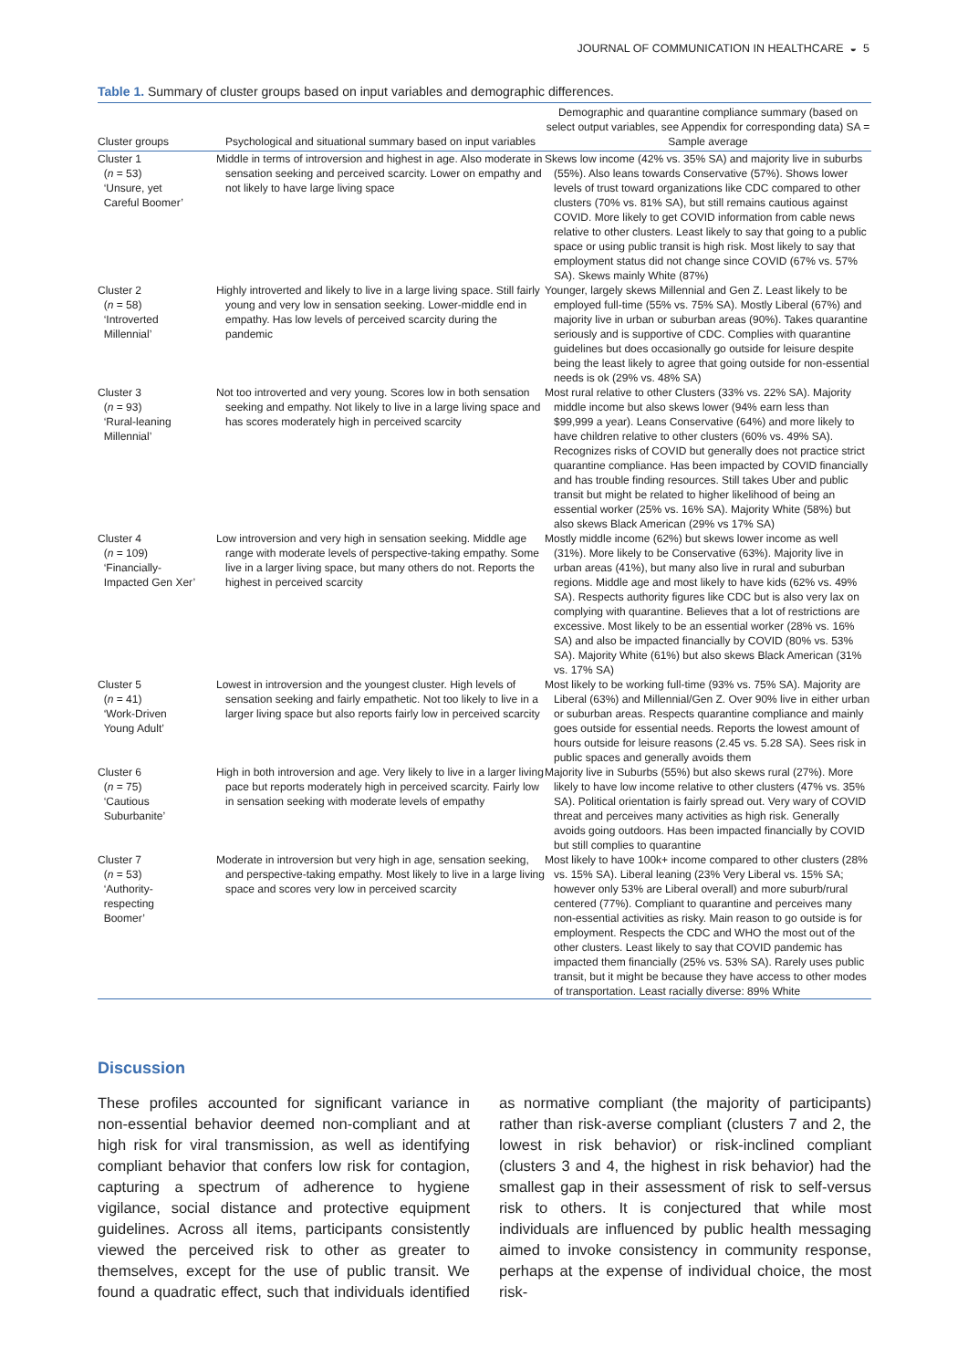JOURNAL OF COMMUNICATION IN HEALTHCARE ◒ 5
Table 1. Summary of cluster groups based on input variables and demographic differences.
| Cluster groups | Psychological and situational summary based on input variables | Demographic and quarantine compliance summary (based on select output variables, see Appendix for corresponding data) SA = Sample average |
| --- | --- | --- |
| Cluster 1 ( n = 53) ‘Unsure, yet Careful Boomer’ | Middle in terms of introversion and highest in age. Also moderate in sensation seeking and perceived scarcity. Lower on empathy and not likely to have large living space | Skews low income (42% vs. 35% SA) and majority live in suburbs (55%). Also leans towards Conservative (57%). Shows lower levels of trust toward organizations like CDC compared to other clusters (70% vs. 81% SA), but still remains cautious against COVID. More likely to get COVID information from cable news relative to other clusters. Least likely to say that going to a public space or using public transit is high risk. Most likely to say that employment status did not change since COVID (67% vs. 57% SA). Skews mainly White (87%) |
| Cluster 2 ( n = 58) ‘Introverted Millennial’ | Highly introverted and likely to live in a large living space. Still fairly young and very low in sensation seeking. Lower-middle end in empathy. Has low levels of perceived scarcity during the pandemic | Younger, largely skews Millennial and Gen Z. Least likely to be employed full-time (55% vs. 75% SA). Mostly Liberal (67%) and majority live in urban or suburban areas (90%). Takes quarantine seriously and is supportive of CDC. Complies with quarantine guidelines but does occasionally go outside for leisure despite being the least likely to agree that going outside for non-essential needs is ok (29% vs. 48% SA) |
| Cluster 3 ( n = 93) ‘Rural-leaning Millennial’ | Not too introverted and very young. Scores low in both sensation seeking and empathy. Not likely to live in a large living space and has scores moderately high in perceived scarcity | Most rural relative to other Clusters (33% vs. 22% SA). Majority middle income but also skews lower (94% earn less than $99,999 a year). Leans Conservative (64%) and more likely to have children relative to other clusters (60% vs. 49% SA). Recognizes risks of COVID but generally does not practice strict quarantine compliance. Has been impacted by COVID financially and has trouble finding resources. Still takes Uber and public transit but might be related to higher likelihood of being an essential worker (25% vs. 16% SA). Majority White (58%) but also skews Black American (29% vs 17% SA) |
| Cluster 4 ( n = 109) ‘Financially- Impacted Gen Xer’ | Low introversion and very high in sensation seeking. Middle age range with moderate levels of perspective-taking empathy. Some live in a larger living space, but many others do not. Reports the highest in perceived scarcity | Mostly middle income (62%) but skews lower income as well (31%). More likely to be Conservative (63%). Majority live in urban areas (41%), but many also live in rural and suburban regions. Middle age and most likely to have kids (62% vs. 49% SA). Respects authority figures like CDC but is also very lax on complying with quarantine. Believes that a lot of restrictions are excessive. Most likely to be an essential worker (28% vs. 16% SA) and also be impacted financially by COVID (80% vs. 53% SA). Majority White (61%) but also skews Black American (31% vs. 17% SA) |
| Cluster 5 ( n = 41) ‘Work-Driven Young Adult’ | Lowest in introversion and the youngest cluster. High levels of sensation seeking and fairly empathetic. Not too likely to live in a larger living space but also reports fairly low in perceived scarcity | Most likely to be working full-time (93% vs. 75% SA). Majority are Liberal (63%) and Millennial/Gen Z. Over 90% live in either urban or suburban areas. Respects quarantine compliance and mainly goes outside for essential needs. Reports the lowest amount of hours outside for leisure reasons (2.45 vs. 5.28 SA). Sees risk in public spaces and generally avoids them |
| Cluster 6 ( n = 75) ‘Cautious Suburbanite’ | High in both introversion and age. Very likely to live in a larger living pace but reports moderately high in perceived scarcity. Fairly low in sensation seeking with moderate levels of empathy | Majority live in Suburbs (55%) but also skews rural (27%). More likely to have low income relative to other clusters (47% vs. 35% SA). Political orientation is fairly spread out. Very wary of COVID threat and perceives many activities as high risk. Generally avoids going outdoors. Has been impacted financially by COVID but still complies to quarantine |
| Cluster 7 ( n = 53) ‘Authority- respecting Boomer’ | Moderate in introversion but very high in age, sensation seeking, and perspective-taking empathy. Most likely to live in a large living space and scores very low in perceived scarcity | Most likely to have 100k+ income compared to other clusters (28% vs. 15% SA). Liberal leaning (23% Very Liberal vs. 15% SA; however only 53% are Liberal overall) and more suburb/rural centered (77%). Compliant to quarantine and perceives many non-essential activities as risky. Main reason to go outside is for employment. Respects the CDC and WHO the most out of the other clusters. Least likely to say that COVID pandemic has impacted them financially (25% vs. 53% SA). Rarely uses public transit, but it might be because they have access to other modes of transportation. Least racially diverse: 89% White |
Discussion
These profiles accounted for significant variance in non-essential behavior deemed non-compliant and at high risk for viral transmission, as well as identifying compliant behavior that confers low risk for contagion, capturing a spectrum of adherence to hygiene vigilance, social distance and protective equipment guidelines. Across all items, participants consistently viewed the perceived risk to other as greater to themselves, except for the use of public transit. We found a quadratic effect, such that individuals identified as normative compliant (the majority of participants) rather than risk-averse compliant (clusters 7 and 2, the lowest in risk behavior) or risk-inclined compliant (clusters 3 and 4, the highest in risk behavior) had the smallest gap in their assessment of risk to self-versus risk to others. It is conjectured that while most individuals are influenced by public health messaging aimed to invoke consistency in community response, perhaps at the expense of individual choice, the most risk-